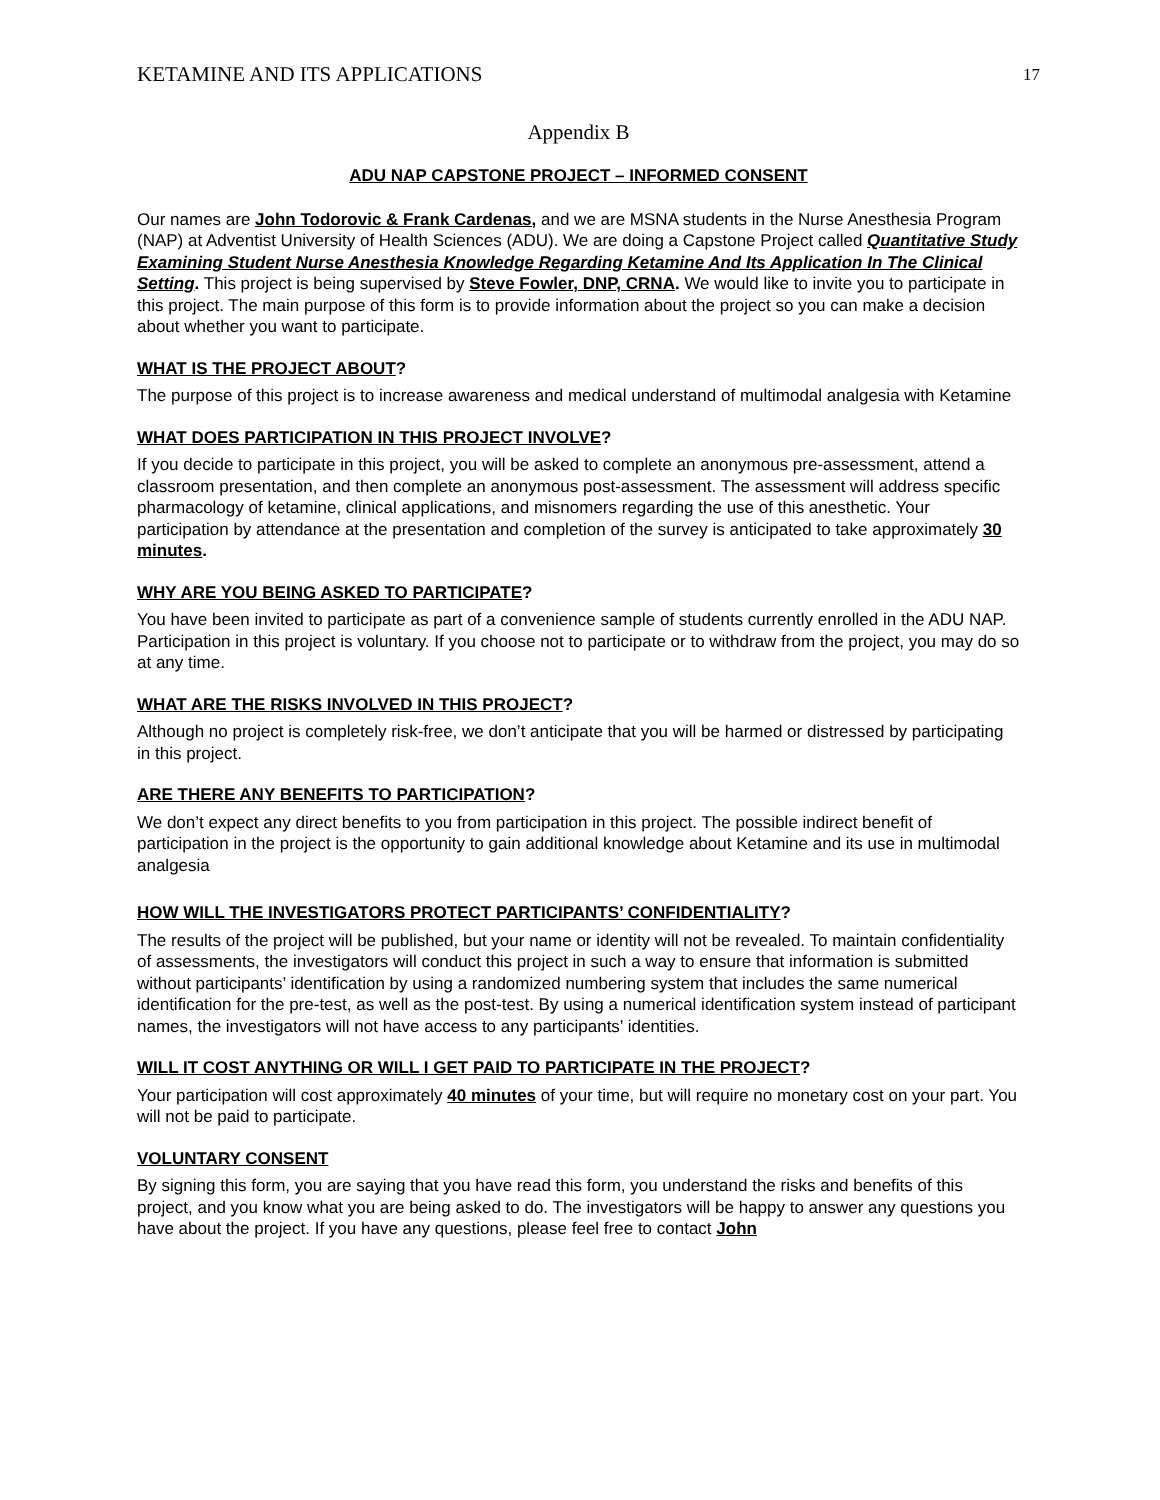KETAMINE AND ITS APPLICATIONS 17
Appendix B
ADU NAP CAPSTONE PROJECT – INFORMED CONSENT
Our names are John Todorovic & Frank Cardenas, and we are MSNA students in the Nurse Anesthesia Program (NAP) at Adventist University of Health Sciences (ADU). We are doing a Capstone Project called Quantitative Study Examining Student Nurse Anesthesia Knowledge Regarding Ketamine And Its Application In The Clinical Setting. This project is being supervised by Steve Fowler, DNP, CRNA. We would like to invite you to participate in this project. The main purpose of this form is to provide information about the project so you can make a decision about whether you want to participate.
WHAT IS THE PROJECT ABOUT?
The purpose of this project is to increase awareness and medical understand of multimodal analgesia with Ketamine
WHAT DOES PARTICIPATION IN THIS PROJECT INVOLVE?
If you decide to participate in this project, you will be asked to complete an anonymous pre-assessment, attend a classroom presentation, and then complete an anonymous post-assessment. The assessment will address specific pharmacology of ketamine, clinical applications, and misnomers regarding the use of this anesthetic. Your participation by attendance at the presentation and completion of the survey is anticipated to take approximately 30 minutes.
WHY ARE YOU BEING ASKED TO PARTICIPATE?
You have been invited to participate as part of a convenience sample of students currently enrolled in the ADU NAP. Participation in this project is voluntary. If you choose not to participate or to withdraw from the project, you may do so at any time.
WHAT ARE THE RISKS INVOLVED IN THIS PROJECT?
Although no project is completely risk-free, we don’t anticipate that you will be harmed or distressed by participating in this project.
ARE THERE ANY BENEFITS TO PARTICIPATION?
We don’t expect any direct benefits to you from participation in this project. The possible indirect benefit of participation in the project is the opportunity to gain additional knowledge about Ketamine and its use in multimodal analgesia
HOW WILL THE INVESTIGATORS PROTECT PARTICIPANTS’ CONFIDENTIALITY?
The results of the project will be published, but your name or identity will not be revealed. To maintain confidentiality of assessments, the investigators will conduct this project in such a way to ensure that information is submitted without participants’ identification by using a randomized numbering system that includes the same numerical identification for the pre-test, as well as the post-test. By using a numerical identification system instead of participant names, the investigators will not have access to any participants’ identities.
WILL IT COST ANYTHING OR WILL I GET PAID TO PARTICIPATE IN THE PROJECT?
Your participation will cost approximately 40 minutes of your time, but will require no monetary cost on your part. You will not be paid to participate.
VOLUNTARY CONSENT
By signing this form, you are saying that you have read this form, you understand the risks and benefits of this project, and you know what you are being asked to do. The investigators will be happy to answer any questions you have about the project. If you have any questions, please feel free to contact John